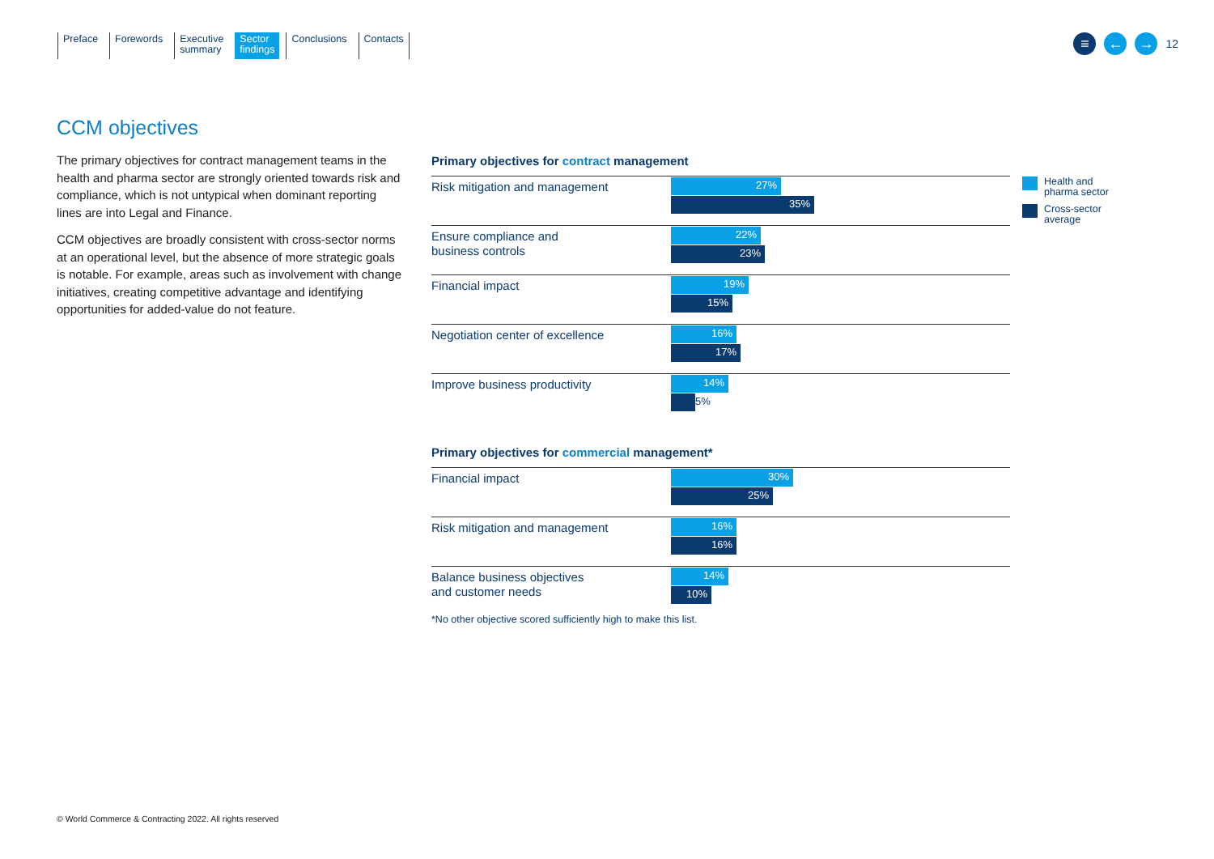Preface Forewords Executive
summary
Sector
findings
Conclusions Contacts
≡ ← →
12
CCM objectives
The primary objectives for contract management teams in the health and pharma sector are strongly oriented towards risk and compliance, which is not untypical when dominant reporting lines are into Legal and Finance.
CCM objectives are broadly consistent with cross-sector norms at an operational level, but the absence of more strategic goals is notable. For example, areas such as involvement with change initiatives, creating competitive advantage and identifying opportunities for added-value do not feature.
Primary objectives for contract management
Risk mitigation and management
27%
35%
Ensure compliance and
business controls
22%
23%
Financial impact
19%
15%
Negotiation center of excellence
16%
17%
Improve business productivity
14%
5%
Health and
pharma sector
Cross-sector
average
Primary objectives for commercial management*
Financial impact
30%
25%
Risk mitigation and management
16%
16%
Balance business objectives
and customer needs
14%
10%
*No other objective scored sufficiently high to make this list.
© World Commerce & Contracting 2022. All rights reserved